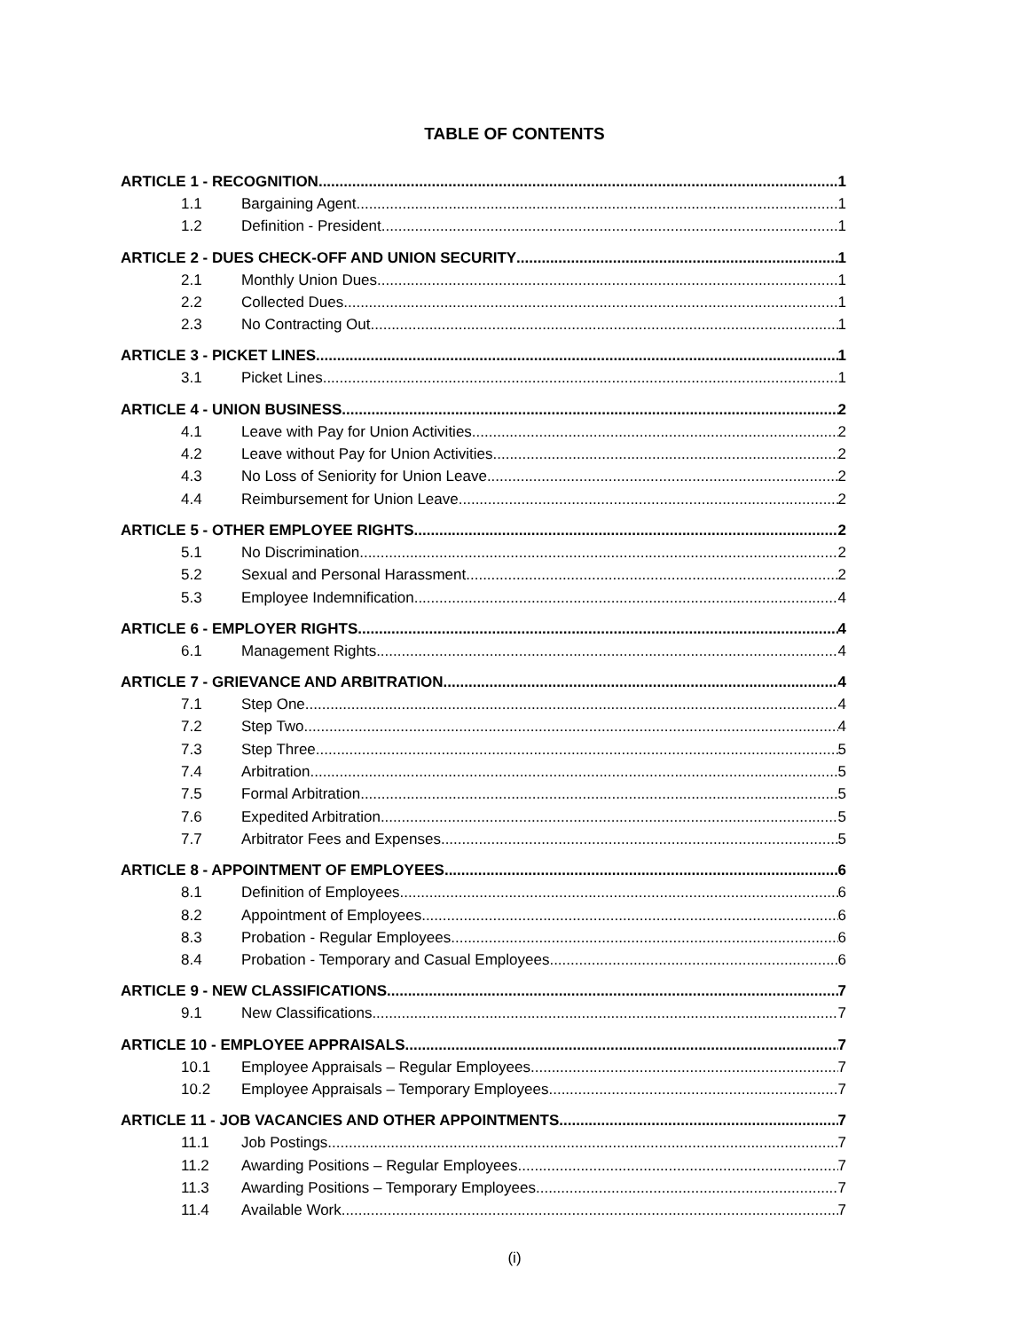TABLE OF CONTENTS
ARTICLE 1 - RECOGNITION 1
1.1 Bargaining Agent 1
1.2 Definition - President 1
ARTICLE 2 - DUES CHECK-OFF AND UNION SECURITY 1
2.1 Monthly Union Dues 1
2.2 Collected Dues 1
2.3 No Contracting Out 1
ARTICLE 3 - PICKET LINES 1
3.1 Picket Lines 1
ARTICLE 4 - UNION BUSINESS 2
4.1 Leave with Pay for Union Activities 2
4.2 Leave without Pay for Union Activities 2
4.3 No Loss of Seniority for Union Leave 2
4.4 Reimbursement for Union Leave 2
ARTICLE 5 - OTHER EMPLOYEE RIGHTS 2
5.1 No Discrimination 2
5.2 Sexual and Personal Harassment 2
5.3 Employee Indemnification 4
ARTICLE 6 - EMPLOYER RIGHTS 4
6.1 Management Rights 4
ARTICLE 7 - GRIEVANCE AND ARBITRATION 4
7.1 Step One 4
7.2 Step Two 4
7.3 Step Three 5
7.4 Arbitration 5
7.5 Formal Arbitration 5
7.6 Expedited Arbitration 5
7.7 Arbitrator Fees and Expenses 5
ARTICLE 8 - APPOINTMENT OF EMPLOYEES 6
8.1 Definition of Employees 6
8.2 Appointment of Employees 6
8.3 Probation - Regular Employees 6
8.4 Probation - Temporary and Casual Employees 6
ARTICLE 9 - NEW CLASSIFICATIONS 7
9.1 New Classifications 7
ARTICLE 10 - EMPLOYEE APPRAISALS 7
10.1 Employee Appraisals – Regular Employees 7
10.2 Employee Appraisals – Temporary Employees 7
ARTICLE 11 - JOB VACANCIES AND OTHER APPOINTMENTS 7
11.1 Job Postings 7
11.2 Awarding Positions – Regular Employees 7
11.3 Awarding Positions – Temporary Employees 7
11.4 Available Work 7
(i)